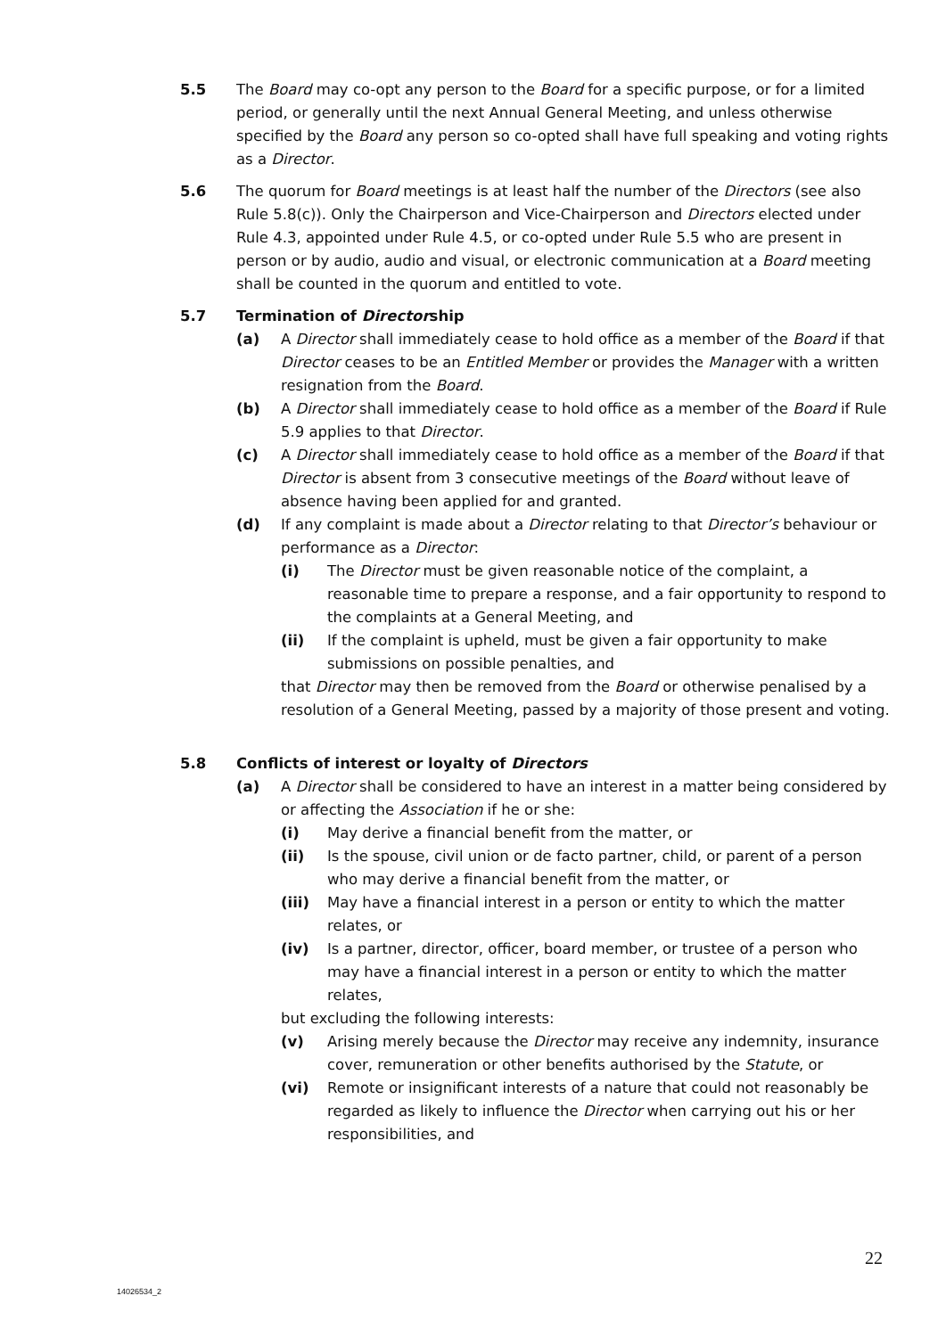5.5 The Board may co-opt any person to the Board for a specific purpose, or for a limited period, or generally until the next Annual General Meeting, and unless otherwise specified by the Board any person so co-opted shall have full speaking and voting rights as a Director.
5.6 The quorum for Board meetings is at least half the number of the Directors (see also Rule 5.8(c)). Only the Chairperson and Vice-Chairperson and Directors elected under Rule 4.3, appointed under Rule 4.5, or co-opted under Rule 5.5 who are present in person or by audio, audio and visual, or electronic communication at a Board meeting shall be counted in the quorum and entitled to vote.
5.7 Termination of Directorship
(a) A Director shall immediately cease to hold office as a member of the Board if that Director ceases to be an Entitled Member or provides the Manager with a written resignation from the Board.
(b) A Director shall immediately cease to hold office as a member of the Board if Rule 5.9 applies to that Director.
(c) A Director shall immediately cease to hold office as a member of the Board if that Director is absent from 3 consecutive meetings of the Board without leave of absence having been applied for and granted.
(d) If any complaint is made about a Director relating to that Director’s behaviour or performance as a Director:
(i) The Director must be given reasonable notice of the complaint, a reasonable time to prepare a response, and a fair opportunity to respond to the complaints at a General Meeting, and
(ii) If the complaint is upheld, must be given a fair opportunity to make submissions on possible penalties, and
that Director may then be removed from the Board or otherwise penalised by a resolution of a General Meeting, passed by a majority of those present and voting.
5.8 Conflicts of interest or loyalty of Directors
(a) A Director shall be considered to have an interest in a matter being considered by or affecting the Association if he or she:
(i) May derive a financial benefit from the matter, or
(ii) Is the spouse, civil union or de facto partner, child, or parent of a person who may derive a financial benefit from the matter, or
(iii) May have a financial interest in a person or entity to which the matter relates, or
(iv) Is a partner, director, officer, board member, or trustee of a person who may have a financial interest in a person or entity to which the matter relates,
but excluding the following interests:
(v) Arising merely because the Director may receive any indemnity, insurance cover, remuneration or other benefits authorised by the Statute, or
(vi) Remote or insignificant interests of a nature that could not reasonably be regarded as likely to influence the Director when carrying out his or her responsibilities, and
22
14026534_2